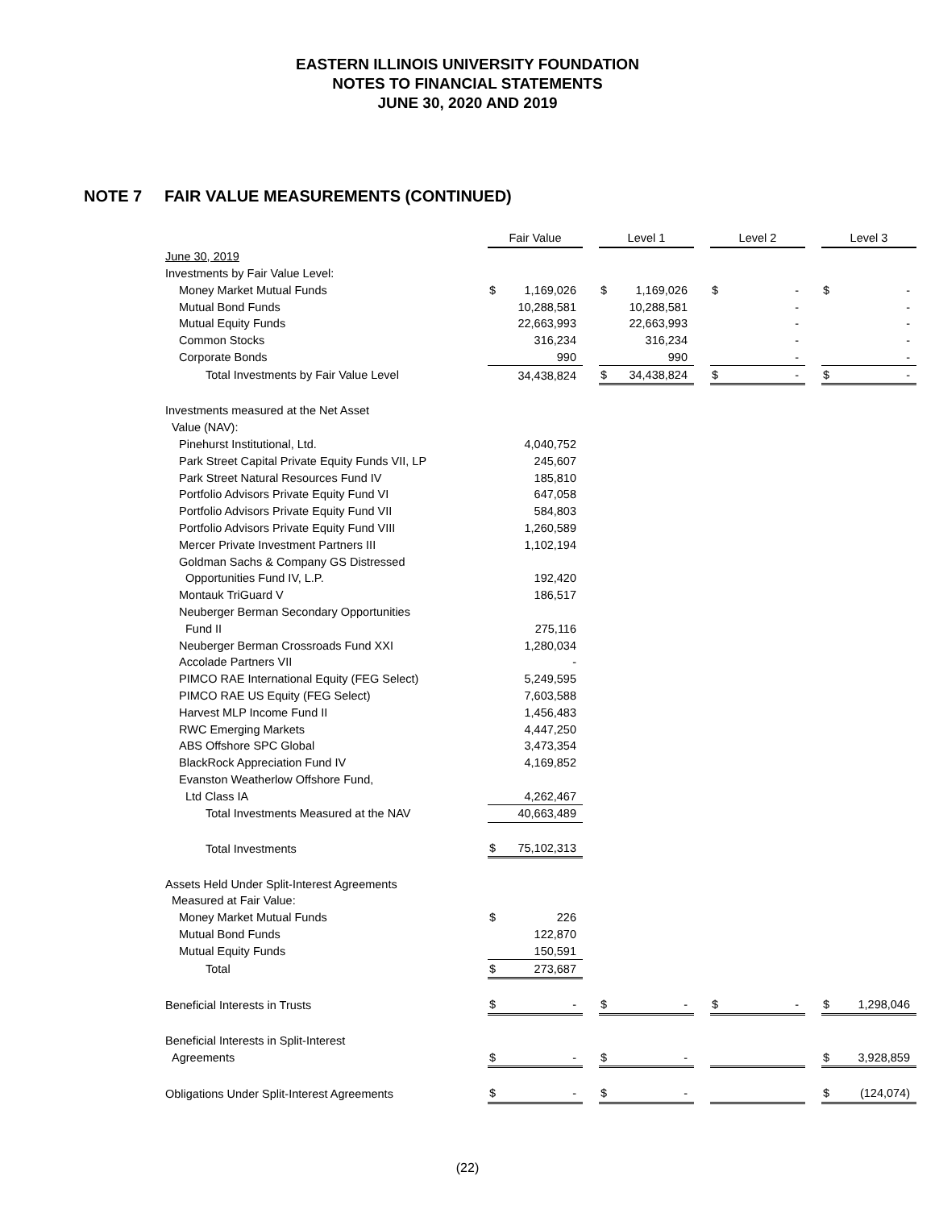EASTERN ILLINOIS UNIVERSITY FOUNDATION
NOTES TO FINANCIAL STATEMENTS
JUNE 30, 2020 AND 2019
NOTE 7 FAIR VALUE MEASUREMENTS (CONTINUED)
| | Fair Value | | | Level 1 | | | Level 2 | | | Level 3 | |
| June 30, 2019 | | | | | | | | | | | |
| Investments by Fair Value Level: | | | | | | | | | | | |
| Money Market Mutual Funds | $ | 1,169,026 | | $ | 1,169,026 | | $ | - | | $ | - |
| Mutual Bond Funds | | 10,288,581 | | | 10,288,581 | | | - | | | - |
| Mutual Equity Funds | | 22,663,993 | | | 22,663,993 | | | - | | | - |
| Common Stocks | | 316,234 | | | 316,234 | | | - | | | - |
| Corporate Bonds | | 990 | | | 990 | | | - | | | - |
| Total Investments by Fair Value Level | | 34,438,824 | | $ | 34,438,824 | | $ | - | | $ | - |
| Investments measured at the Net Asset | | | | | | | | | | | |
| Value (NAV): | | | | | | | | | | | |
| Pinehurst Institutional, Ltd. | | 4,040,752 | | | | | | | | | |
| Park Street Capital Private Equity Funds VII, LP | | 245,607 | | | | | | | | | |
| Park Street Natural Resources Fund IV | | 185,810 | | | | | | | | | |
| Portfolio Advisors Private Equity Fund VI | | 647,058 | | | | | | | | | |
| Portfolio Advisors Private Equity Fund VII | | 584,803 | | | | | | | | | |
| Portfolio Advisors Private Equity Fund VIII | | 1,260,589 | | | | | | | | | |
| Mercer Private Investment Partners III | | 1,102,194 | | | | | | | | | |
| Goldman Sachs & Company GS Distressed | | | | | | | | | | | |
| Opportunities Fund IV, L.P. | | 192,420 | | | | | | | | | |
| Montauk TriGuard V | | 186,517 | | | | | | | | | |
| Neuberger Berman Secondary Opportunities | | | | | | | | | | | |
| Fund II | | 275,116 | | | | | | | | | |
| Neuberger Berman Crossroads Fund XXI | | 1,280,034 | | | | | | | | | |
| Accolade Partners VII | | - | | | | | | | | | |
| PIMCO RAE International Equity (FEG Select) | | 5,249,595 | | | | | | | | | |
| PIMCO RAE US Equity (FEG Select) | | 7,603,588 | | | | | | | | | |
| Harvest MLP Income Fund II | | 1,456,483 | | | | | | | | | |
| RWC Emerging Markets | | 4,447,250 | | | | | | | | | |
| ABS Offshore SPC Global | | 3,473,354 | | | | | | | | | |
| BlackRock Appreciation Fund IV | | 4,169,852 | | | | | | | | | |
| Evanston Weatherlow Offshore Fund, | | | | | | | | | | | |
| Ltd Class IA | | 4,262,467 | | | | | | | | | |
| Total Investments Measured at the NAV | | 40,663,489 | | | | | | | | | |
| Total Investments | $ | 75,102,313 | | | | | | | | | |
| Assets Held Under Split-Interest Agreements | | | | | | | | | | | |
| Measured at Fair Value: | | | | | | | | | | | |
| Money Market Mutual Funds | $ | 226 | | | | | | | | | |
| Mutual Bond Funds | | 122,870 | | | | | | | | | |
| Mutual Equity Funds | | 150,591 | | | | | | | | | |
| Total | $ | 273,687 | | | | | | | | | |
| Beneficial Interests in Trusts | $ | - | | $ | - | | $ | - | | $ | 1,298,046 |
| Beneficial Interests in Split-Interest | | | | | | | | | | | |
| Agreements | $ | - | | $ | - | | | | | $ | 3,928,859 |
| Obligations Under Split-Interest Agreements | $ | - | | $ | - | | | | | $ | (124,074) |
(22)